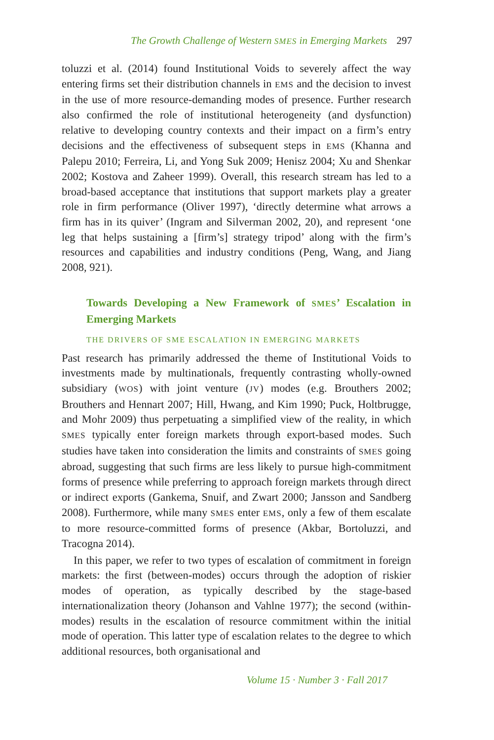The Growth Challenge of Western SMES in Emerging Markets 297
toluzzi et al. (2014) found Institutional Voids to severely affect the way entering firms set their distribution channels in EMS and the decision to invest in the use of more resource-demanding modes of presence. Further research also confirmed the role of institutional heterogeneity (and dysfunction) relative to developing country contexts and their impact on a firm’s entry decisions and the effectiveness of subsequent steps in EMS (Khanna and Palepu 2010; Ferreira, Li, and Yong Suk 2009; Henisz 2004; Xu and Shenkar 2002; Kostova and Zaheer 1999). Overall, this research stream has led to a broad-based acceptance that institutions that support markets play a greater role in firm performance (Oliver 1997), ‘directly determine what arrows a firm has in its quiver’ (Ingram and Silverman 2002, 20), and represent ‘one leg that helps sustaining a [firm’s] strategy tripod’ along with the firm’s resources and capabilities and industry conditions (Peng, Wang, and Jiang 2008, 921).
Towards Developing a New Framework of SMES’ Escalation in Emerging Markets
THE DRIVERS OF SME ESCALATION IN EMERGING MARKETS
Past research has primarily addressed the theme of Institutional Voids to investments made by multinationals, frequently contrasting wholly-owned subsidiary (WOS) with joint venture (JV) modes (e.g. Brouthers 2002; Brouthers and Hennart 2007; Hill, Hwang, and Kim 1990; Puck, Holtbrugge, and Mohr 2009) thus perpetuating a simplified view of the reality, in which SMES typically enter foreign markets through export-based modes. Such studies have taken into consideration the limits and constraints of SMES going abroad, suggesting that such firms are less likely to pursue high-commitment forms of presence while preferring to approach foreign markets through direct or indirect exports (Gankema, Snuif, and Zwart 2000; Jansson and Sandberg 2008). Furthermore, while many SMES enter EMS, only a few of them escalate to more resource-committed forms of presence (Akbar, Bortoluzzi, and Tracogna 2014).
In this paper, we refer to two types of escalation of commitment in foreign markets: the first (between-modes) occurs through the adoption of riskier modes of operation, as typically described by the stage-based internationalization theory (Johanson and Vahlne 1977); the second (within-modes) results in the escalation of resource commitment within the initial mode of operation. This latter type of escalation relates to the degree to which additional resources, both organisational and
Volume 15 · Number 3 · Fall 2017